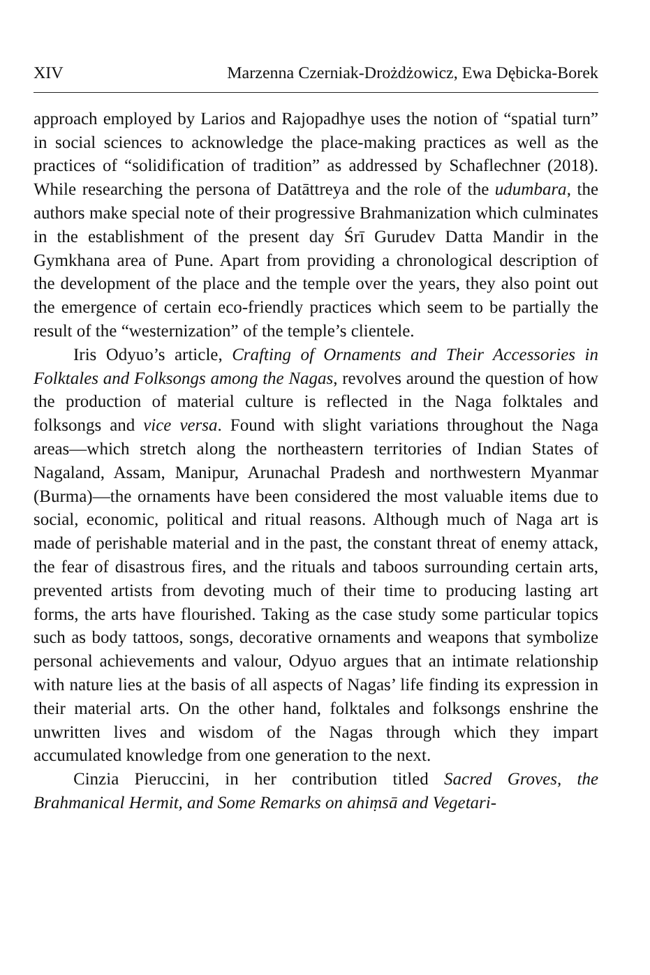XIV Marzenna Czerniak-Drożdżowicz, Ewa Dębicka-Borek
approach employed by Larios and Rajopadhye uses the notion of “spatial turn” in social sciences to acknowledge the place-making practices as well as the practices of “solidification of tradition” as addressed by Schaflechner (2018). While researching the persona of Datāttreya and the role of the udumbara, the authors make special note of their progressive Brahmanization which culminates in the establishment of the present day Śrī Gurudev Datta Mandir in the Gymkhana area of Pune. Apart from providing a chronological description of the development of the place and the temple over the years, they also point out the emergence of certain eco-friendly practices which seem to be partially the result of the “westernization” of the temple’s clientele.
Iris Odyuo’s article, Crafting of Ornaments and Their Accessories in Folktales and Folksongs among the Nagas, revolves around the question of how the production of material culture is reflected in the Naga folktales and folksongs and vice versa. Found with slight variations throughout the Naga areas—which stretch along the northeastern territories of Indian States of Nagaland, Assam, Manipur, Arunachal Pradesh and northwestern Myanmar (Burma)—the ornaments have been considered the most valuable items due to social, economic, political and ritual reasons. Although much of Naga art is made of perishable material and in the past, the constant threat of enemy attack, the fear of disastrous fires, and the rituals and taboos surrounding certain arts, prevented artists from devoting much of their time to producing lasting art forms, the arts have flourished. Taking as the case study some particular topics such as body tattoos, songs, decorative ornaments and weapons that symbolize personal achievements and valour, Odyuo argues that an intimate relationship with nature lies at the basis of all aspects of Nagas’ life finding its expression in their material arts. On the other hand, folktales and folksongs enshrine the unwritten lives and wisdom of the Nagas through which they impart accumulated knowledge from one generation to the next.
Cinzia Pieruccini, in her contribution titled Sacred Groves, the Brahmanical Hermit, and Some Remarks on ahiṃsā and Vegetari-